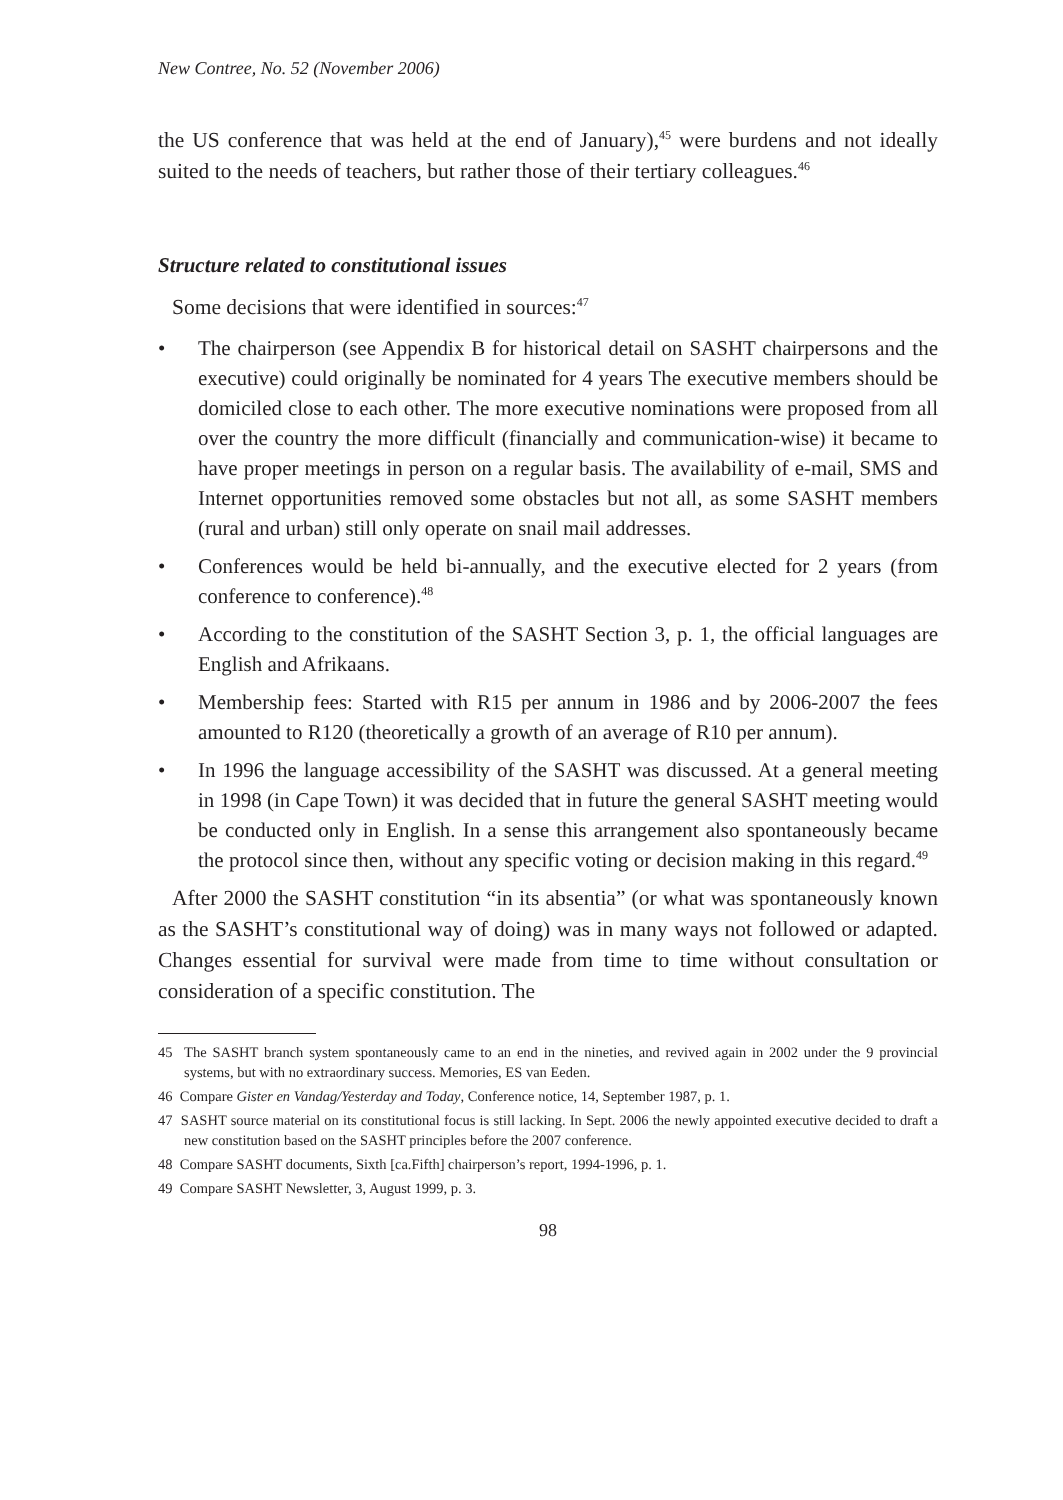New Contree, No. 52 (November 2006)
the US conference that was held at the end of January),<sup>45</sup> were burdens and not ideally suited to the needs of teachers, but rather those of their tertiary colleagues.<sup>46</sup>
Structure related to constitutional issues
Some decisions that were identified in sources:<sup>47</sup>
• The chairperson (see Appendix B for historical detail on SASHT chairpersons and the executive) could originally be nominated for 4 years The executive members should be domiciled close to each other. The more executive nominations were proposed from all over the country the more difficult (financially and communication-wise) it became to have proper meetings in person on a regular basis. The availability of e-mail, SMS and Internet opportunities removed some obstacles but not all, as some SASHT members (rural and urban) still only operate on snail mail addresses.
• Conferences would be held bi-annually, and the executive elected for 2 years (from conference to conference).<sup>48</sup>
• According to the constitution of the SASHT Section 3, p. 1, the official languages are English and Afrikaans.
• Membership fees: Started with R15 per annum in 1986 and by 2006-2007 the fees amounted to R120 (theoretically a growth of an average of R10 per annum).
• In 1996 the language accessibility of the SASHT was discussed. At a general meeting in 1998 (in Cape Town) it was decided that in future the general SASHT meeting would be conducted only in English. In a sense this arrangement also spontaneously became the protocol since then, without any specific voting or decision making in this regard.<sup>49</sup>
After 2000 the SASHT constitution “in its absentia” (or what was spontaneously known as the SASHT’s constitutional way of doing) was in many ways not followed or adapted. Changes essential for survival were made from time to time without consultation or consideration of a specific constitution. The
45 The SASHT branch system spontaneously came to an end in the nineties, and revived again in 2002 under the 9 provincial systems, but with no extraordinary success. Memories, ES van Eeden.
46 Compare Gister en Vandag/Yesterday and Today, Conference notice, 14, September 1987, p. 1.
47 SASHT source material on its constitutional focus is still lacking. In Sept. 2006 the newly appointed executive decided to draft a new constitution based on the SASHT principles before the 2007 conference.
48 Compare SASHT documents, Sixth [ca.Fifth] chairperson’s report, 1994-1996, p. 1.
49 Compare SASHT Newsletter, 3, August 1999, p. 3.
98